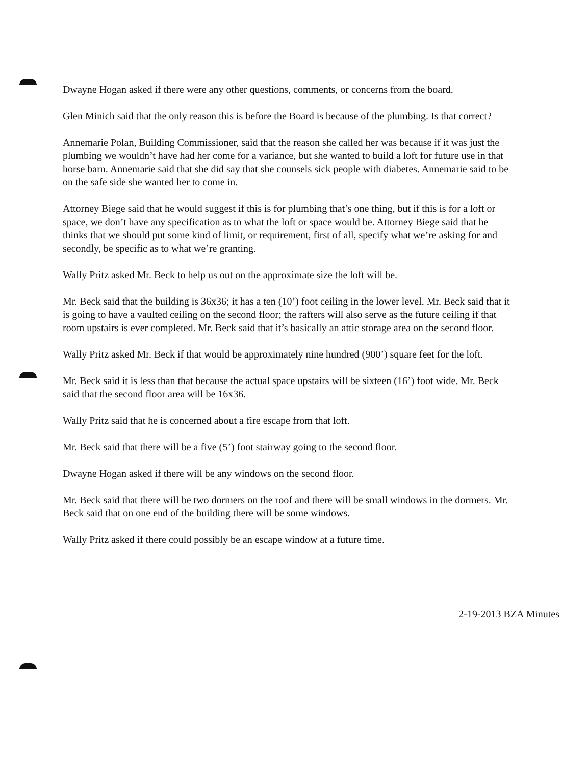Dwayne Hogan asked if there were any other questions, comments, or concerns from the board.
Glen Minich said that the only reason this is before the Board is because of the plumbing. Is that correct?
Annemarie Polan, Building Commissioner, said that the reason she called her was because if it was just the plumbing we wouldn’t have had her come for a variance, but she wanted to build a loft for future use in that horse barn. Annemarie said that she did say that she counsels sick people with diabetes. Annemarie said to be on the safe side she wanted her to come in.
Attorney Biege said that he would suggest if this is for plumbing that’s one thing, but if this is for a loft or space, we don’t have any specification as to what the loft or space would be. Attorney Biege said that he thinks that we should put some kind of limit, or requirement, first of all, specify what we’re asking for and secondly, be specific as to what we’re granting.
Wally Pritz asked Mr. Beck to help us out on the approximate size the loft will be.
Mr. Beck said that the building is 36x36; it has a ten (10’) foot ceiling in the lower level. Mr. Beck said that it is going to have a vaulted ceiling on the second floor; the rafters will also serve as the future ceiling if that room upstairs is ever completed. Mr. Beck said that it’s basically an attic storage area on the second floor.
Wally Pritz asked Mr. Beck if that would be approximately nine hundred (900’) square feet for the loft.
Mr. Beck said it is less than that because the actual space upstairs will be sixteen (16’) foot wide. Mr. Beck said that the second floor area will be 16x36.
Wally Pritz said that he is concerned about a fire escape from that loft.
Mr. Beck said that there will be a five (5’) foot stairway going to the second floor.
Dwayne Hogan asked if there will be any windows on the second floor.
Mr. Beck said that there will be two dormers on the roof and there will be small windows in the dormers. Mr. Beck said that on one end of the building there will be some windows.
Wally Pritz asked if there could possibly be an escape window at a future time.
2-19-2013 BZA Minutes